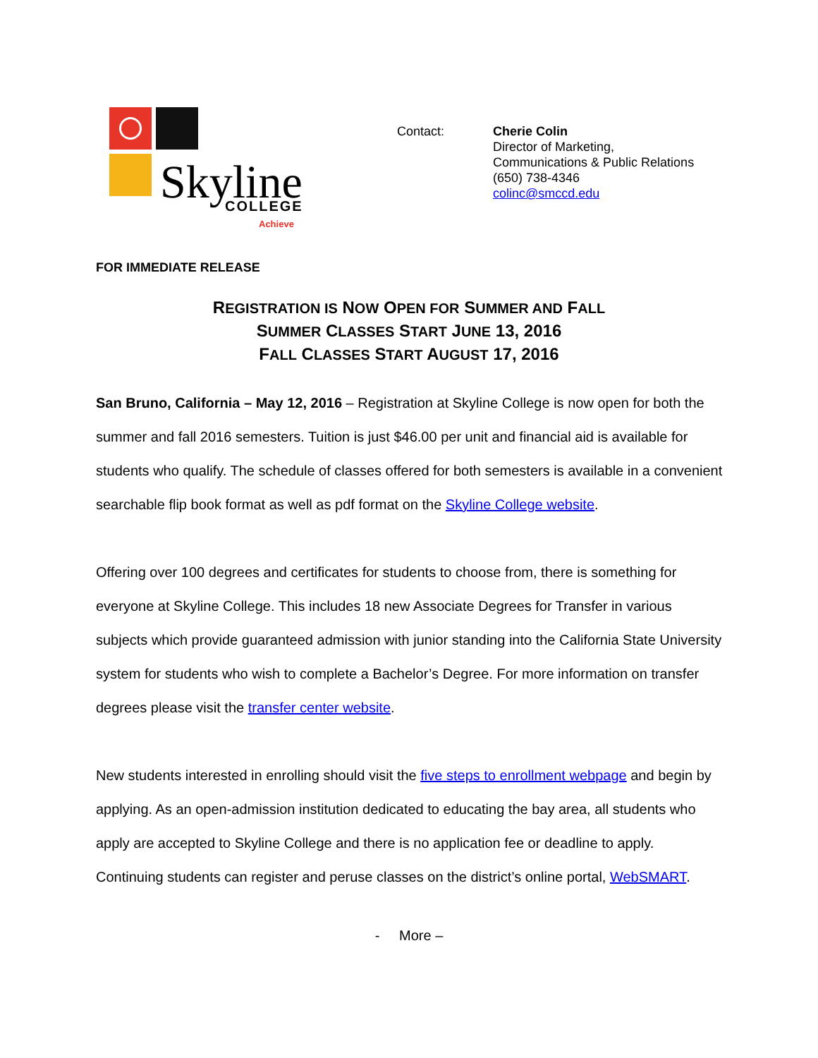Skyline
COLLEGE
Achieve
Contact: Cherie Colin
Director of Marketing,
Communications & Public Relations
(650) 738-4346
colinc@smccd.edu
FOR IMMEDIATE RELEASE
REGISTRATION IS NOW OPEN FOR SUMMER AND FALL
SUMMER CLASSES START JUNE 13, 2016
FALL CLASSES START AUGUST 17, 2016
San Bruno, California – May 12, 2016 – Registration at Skyline College is now open for both the summer and fall 2016 semesters. Tuition is just $46.00 per unit and financial aid is available for students who qualify. The schedule of classes offered for both semesters is available in a convenient searchable flip book format as well as pdf format on the Skyline College website.
Offering over 100 degrees and certificates for students to choose from, there is something for everyone at Skyline College. This includes 18 new Associate Degrees for Transfer in various subjects which provide guaranteed admission with junior standing into the California State University system for students who wish to complete a Bachelor’s Degree. For more information on transfer degrees please visit the transfer center website.
New students interested in enrolling should visit the five steps to enrollment webpage and begin by applying. As an open-admission institution dedicated to educating the bay area, all students who apply are accepted to Skyline College and there is no application fee or deadline to apply. Continuing students can register and peruse classes on the district’s online portal, WebSMART.
- More –